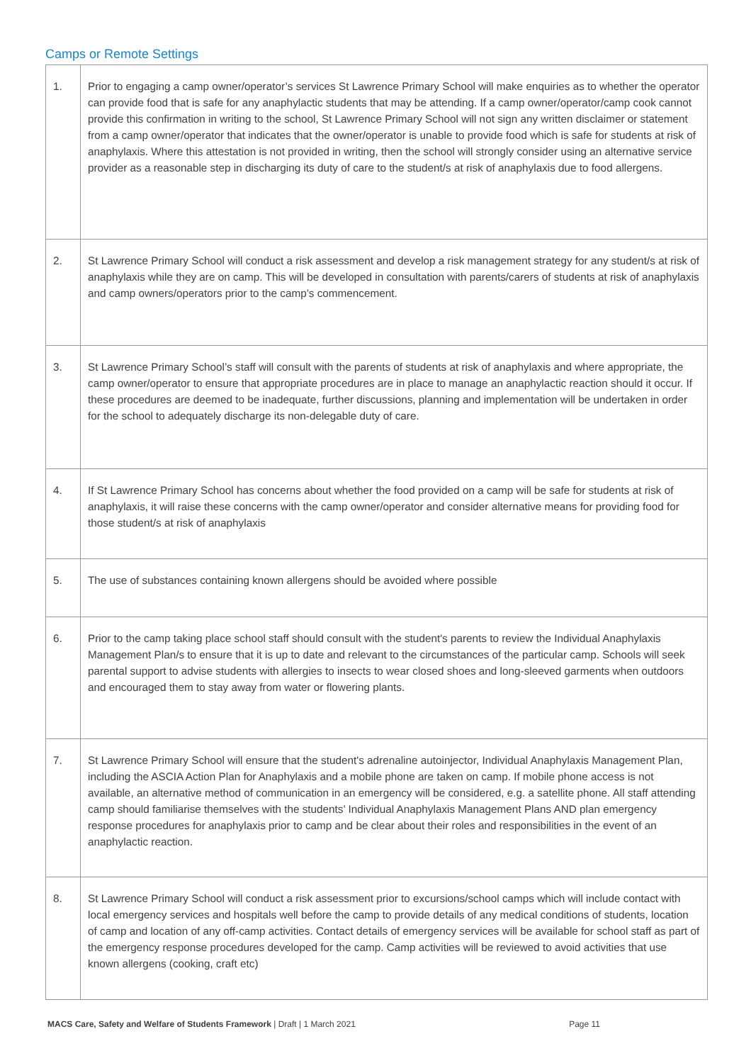Camps or Remote Settings
| 1. | Prior to engaging a camp owner/operator’s services St Lawrence Primary School will make enquiries as to whether the operator can provide food that is safe for any anaphylactic students that may be attending. If a camp owner/operator/camp cook cannot provide this confirmation in writing to the school, St Lawrence Primary School will not sign any written disclaimer or statement from a camp owner/operator that indicates that the owner/operator is unable to provide food which is safe for students at risk of anaphylaxis. Where this attestation is not provided in writing, then the school will strongly consider using an alternative service provider as a reasonable step in discharging its duty of care to the student/s at risk of anaphylaxis due to food allergens. |
| 2. | St Lawrence Primary School will conduct a risk assessment and develop a risk management strategy for any student/s at risk of anaphylaxis while they are on camp. This will be developed in consultation with parents/carers of students at risk of anaphylaxis and camp owners/operators prior to the camp’s commencement. |
| 3. | St Lawrence Primary School’s staff will consult with the parents of students at risk of anaphylaxis and where appropriate, the camp owner/operator to ensure that appropriate procedures are in place to manage an anaphylactic reaction should it occur. If these procedures are deemed to be inadequate, further discussions, planning and implementation will be undertaken in order for the school to adequately discharge its non-delegable duty of care. |
| 4. | If St Lawrence Primary School has concerns about whether the food provided on a camp will be safe for students at risk of anaphylaxis, it will raise these concerns with the camp owner/operator and consider alternative means for providing food for those student/s at risk of anaphylaxis |
| 5. | The use of substances containing known allergens should be avoided where possible |
| 6. | Prior to the camp taking place school staff should consult with the student's parents to review the Individual Anaphylaxis Management Plan/s to ensure that it is up to date and relevant to the circumstances of the particular camp. Schools will seek parental support to advise students with allergies to insects to wear closed shoes and long-sleeved garments when outdoors and encouraged them to stay away from water or flowering plants. |
| 7. | St Lawrence Primary School will ensure that the student's adrenaline autoinjector, Individual Anaphylaxis Management Plan, including the ASCIA Action Plan for Anaphylaxis and a mobile phone are taken on camp. If mobile phone access is not available, an alternative method of communication in an emergency will be considered, e.g. a satellite phone. All staff attending camp should familiarise themselves with the students’ Individual Anaphylaxis Management Plans AND plan emergency response procedures for anaphylaxis prior to camp and be clear about their roles and responsibilities in the event of an anaphylactic reaction. |
| 8. | St Lawrence Primary School will conduct a risk assessment prior to excursions/school camps which will include contact with local emergency services and hospitals well before the camp to provide details of any medical conditions of students, location of camp and location of any off-camp activities. Contact details of emergency services will be available for school staff as part of the emergency response procedures developed for the camp. Camp activities will be reviewed to avoid activities that use known allergens (cooking, craft etc) |
MACS Care, Safety and Welfare of Students Framework | Draft | 1 March 2021 Page 11